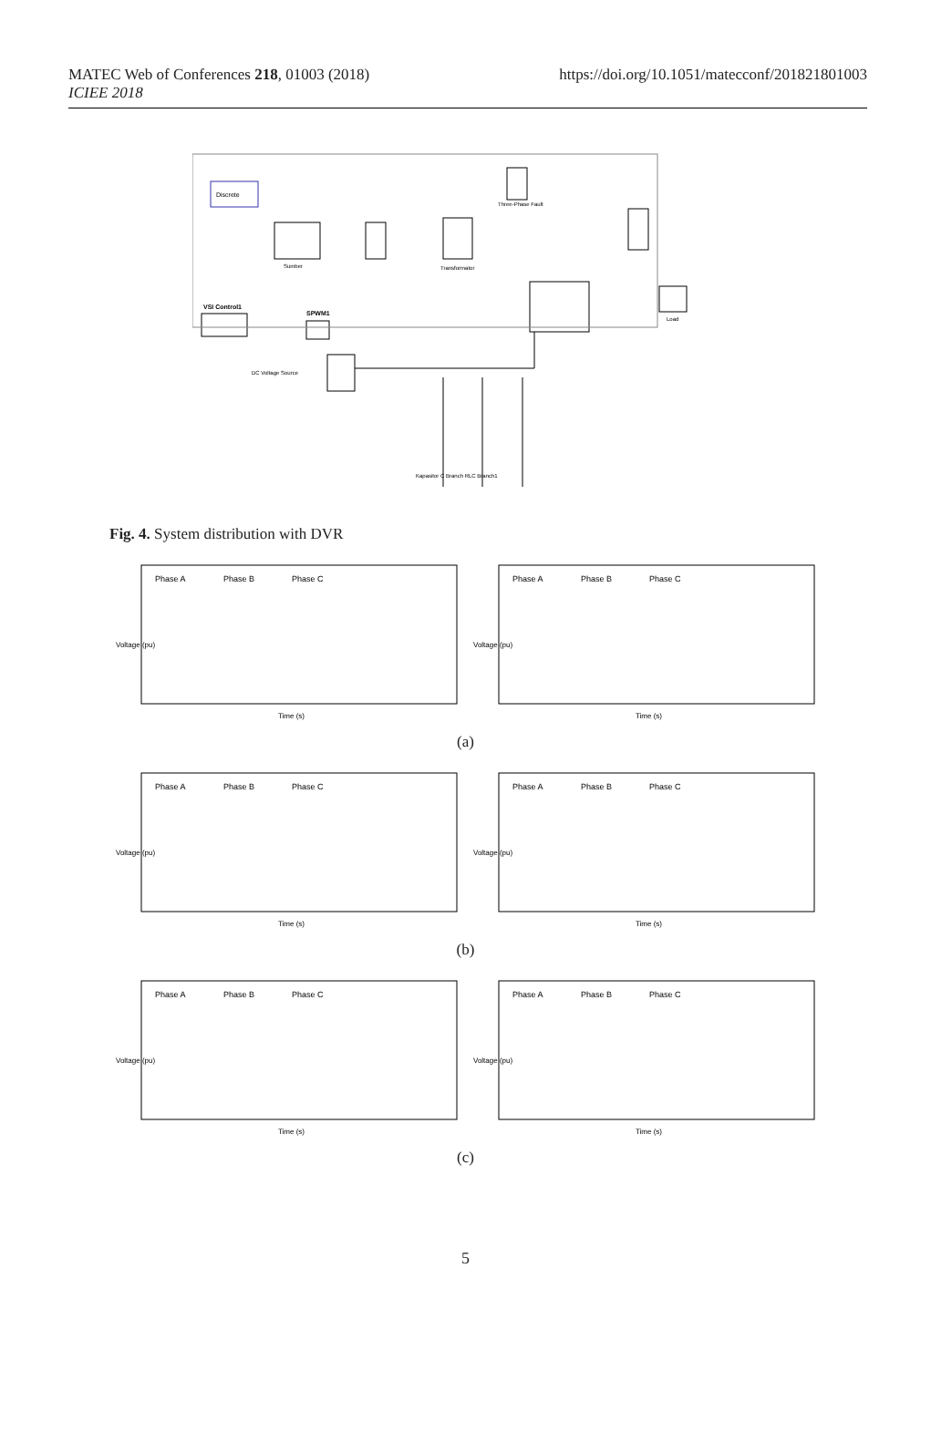MATEC Web of Conferences 218, 01003 (2018)
ICIEE 2018
https://doi.org/10.1051/matecconf/201821801003
Discrete
Sumber
Transformator
Three-Phase Fault
Load
VSI Control1
SPWM1
DC Voltage Source
Kapasitor C Branch RLC Branch1
Fig. 4. System distribution with DVR
Phase A
Phase B
Phase C
Voltage (pu)
Time (s)
Phase A
Phase B
Phase C
Voltage (pu)
Time (s)
(a)
Phase A
Phase B
Phase C
Voltage (pu)
Time (s)
Phase A
Phase B
Phase C
Voltage (pu)
Time (s)
(b)
Phase A
Phase B
Phase C
Voltage (pu)
Time (s)
Phase A
Phase B
Phase C
Voltage (pu)
Time (s)
(c)
5